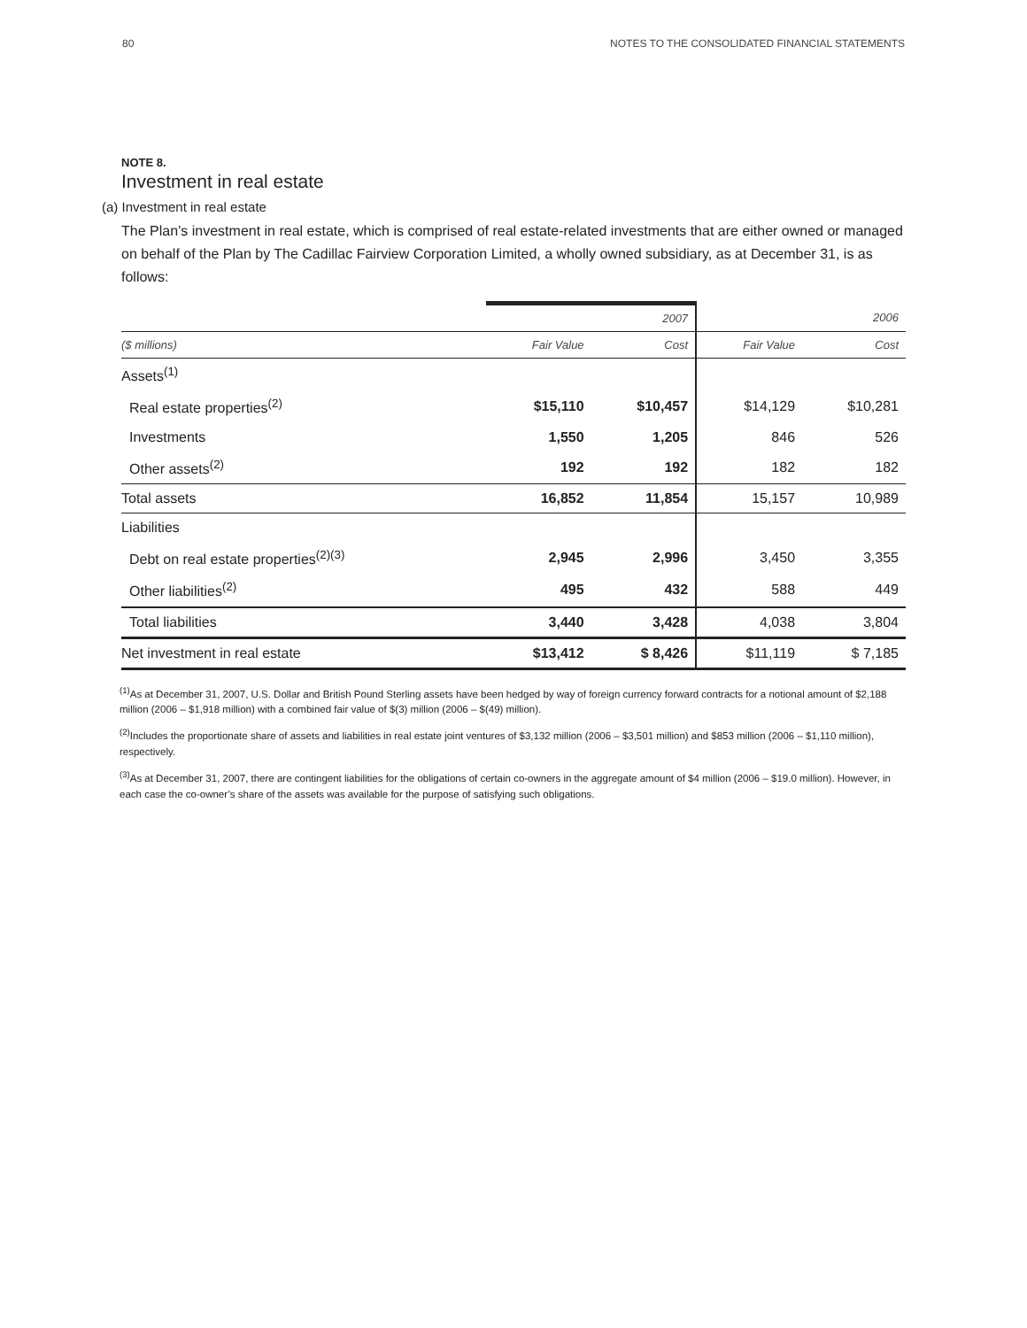80 NOTES TO THE CONSOLIDATED FINANCIAL STATEMENTS
NOTE 8.
Investment in real estate
(a) Investment in real estate
The Plan’s investment in real estate, which is comprised of real estate-related investments that are either owned or managed on behalf of the Plan by The Cadillac Fairview Corporation Limited, a wholly owned subsidiary, as at December 31, is as follows:
| | | 2007 | | 2006 |
| ($ millions) | Fair Value | Cost | Fair Value | Cost |
| Assets<sup>(1)</sup> | | | | |
| Real estate properties<sup>(2)</sup> | $15,110 | $10,457 | $14,129 | $10,281 |
| Investments | 1,550 | 1,205 | 846 | 526 |
| Other assets<sup>(2)</sup> | 192 | 192 | 182 | 182 |
| Total assets | 16,852 | 11,854 | 15,157 | 10,989 |
| Liabilities | | | | |
| Debt on real estate properties<sup>(2)(3)</sup> | 2,945 | 2,996 | 3,450 | 3,355 |
| Other liabilities<sup>(2)</sup> | 495 | 432 | 588 | 449 |
| Total liabilities | 3,440 | 3,428 | 4,038 | 3,804 |
| Net investment in real estate | $13,412 | $ 8,426 | $11,119 | $ 7,185 |
<sup>(1)</sup> As at December 31, 2007, U.S. Dollar and British Pound Sterling assets have been hedged by way of foreign currency forward contracts for a notional amount of $2,188 million (2006 – $1,918 million) with a combined fair value of $(3) million (2006 – $(49) million).
<sup>(2)</sup> Includes the proportionate share of assets and liabilities in real estate joint ventures of $3,132 million (2006 – $3,501 million) and $853 million (2006 – $1,110 million), respectively.
<sup>(3)</sup> As at December 31, 2007, there are contingent liabilities for the obligations of certain co-owners in the aggregate amount of $4 million (2006 – $19.0 million). However, in each case the co-owner’s share of the assets was available for the purpose of satisfying such obligations.